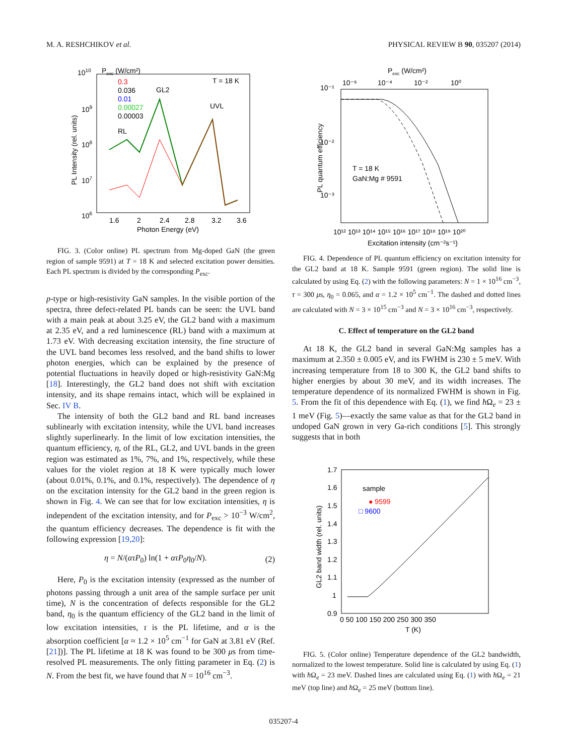M. A. RESHCHIKOV et al. PHYSICAL REVIEW B 90, 035207 (2014)
1010
109
108
107
106
Pexc (W/cm²)
0.3
0.036
0.01
0.00027
0.00003
T = 18 K
GL2
UVL
RL
1.6
2
2.4
2.8
3.2
3.6
Photon Energy (eV)
PL Intensity (rel. units)
FIG. 3. (Color online) PL spectrum from Mg-doped GaN (the green region of sample 9591) at T = 18 K and selected excitation power densities. Each PL spectrum is divided by the corresponding P<sub>exc</sub>.
p-type or high-resistivity GaN samples. In the visible portion of the spectra, three defect-related PL bands can be seen: the UVL band with a main peak at about 3.25 eV, the GL2 band with a maximum at 2.35 eV, and a red luminescence (RL) band with a maximum at 1.73 eV. With decreasing excitation intensity, the fine structure of the UVL band becomes less resolved, and the band shifts to lower photon energies, which can be explained by the presence of potential fluctuations in heavily doped or high-resistivity GaN:Mg [18]. Interestingly, the GL2 band does not shift with excitation intensity, and its shape remains intact, which will be explained in Sec. IV B.
The intensity of both the GL2 band and RL band increases sublinearly with excitation intensity, while the UVL band increases slightly superlinearly. In the limit of low excitation intensities, the quantum efficiency, η, of the RL, GL2, and UVL bands in the green region was estimated as 1%, 7%, and 1%, respectively, while these values for the violet region at 18 K were typically much lower (about 0.01%, 0.1%, and 0.1%, respectively). The dependence of η on the excitation intensity for the GL2 band in the green region is shown in Fig. 4. We can see that for low excitation intensities, η is independent of the excitation intensity, and for P<sub>exc</sub> > 10<sup>−3</sup> W/cm<sup>2</sup>, the quantum efficiency decreases. The dependence is fit with the following expression [19,20]:
η = N/(ατP<sub>0</sub>) ln(1 + ατP<sub>0</sub>η<sub>0</sub>/N). (2)
Here, P<sub>0</sub> is the excitation intensity (expressed as the number of photons passing through a unit area of the sample surface per unit time), N is the concentration of defects responsible for the GL2 band, η<sub>0</sub> is the quantum efficiency of the GL2 band in the limit of low excitation intensities, τ is the PL lifetime, and α is the absorption coefficient [α ≈ 1.2 × 10<sup>5</sup> cm<sup>−1</sup> for GaN at 3.81 eV (Ref. [21])]. The PL lifetime at 18 K was found to be 300 μs from time-resolved PL measurements. The only fitting parameter in Eq. (2) is N. From the best fit, we have found that N = 10<sup>16</sup> cm<sup>−3</sup>.
Pexc (W/cm²)
10⁻⁶
10⁻⁴
10⁻²
10⁰
10⁻¹
10⁻²
10⁻³
T = 18 K
GaN:Mg # 9591
PL quantum efficiency
10¹² 10¹³ 10¹⁴ 10¹⁵ 10¹⁶ 10¹⁷ 10¹⁸ 10¹⁹ 10²⁰
Excitation intensity (cm⁻²s⁻¹)
FIG. 4. Dependence of PL quantum efficiency on excitation intensity for the GL2 band at 18 K. Sample 9591 (green region). The solid line is calculated by using Eq. (2) with the following parameters: N = 1 × 10<sup>16</sup> cm<sup>−3</sup>, τ = 300 μs, η<sub>0</sub> = 0.065, and α = 1.2 × 10<sup>5</sup> cm<sup>−1</sup>. The dashed and dotted lines are calculated with N = 3 × 10<sup>15</sup> cm<sup>−3</sup> and N = 3 × 10<sup>16</sup> cm<sup>−3</sup>, respectively.
C. Effect of temperature on the GL2 band
At 18 K, the GL2 band in several GaN:Mg samples has a maximum at 2.350 ± 0.005 eV, and its FWHM is 230 ± 5 meV. With increasing temperature from 18 to 300 K, the GL2 band shifts to higher energies by about 30 meV, and its width increases. The temperature dependence of its normalized FWHM is shown in Fig. 5. From the fit of this dependence with Eq. (1), we find ħ Ω<sub>e</sub> = 23 ± 1 meV (Fig. 5)—exactly the same value as that for the GL2 band in undoped GaN grown in very Ga-rich conditions [5]. This strongly suggests that in both
1.7
1.6
1.5
1.4
1.3
1.2
1.1
1
0.9
sample
● 9599
□ 9600
GL2 band width (rel. units)
0 50 100 150 200 250 300 350
T (K)
FIG. 5. (Color online) Temperature dependence of the GL2 bandwidth, normalized to the lowest temperature. Solid line is calculated by using Eq. (1) with ħ Ω<sub>e</sub> = 23 meV. Dashed lines are calculated using Eq. (1) with ħ Ω<sub>e</sub> = 21 meV (top line) and ħ Ω<sub>e</sub> = 25 meV (bottom line).
035207-4